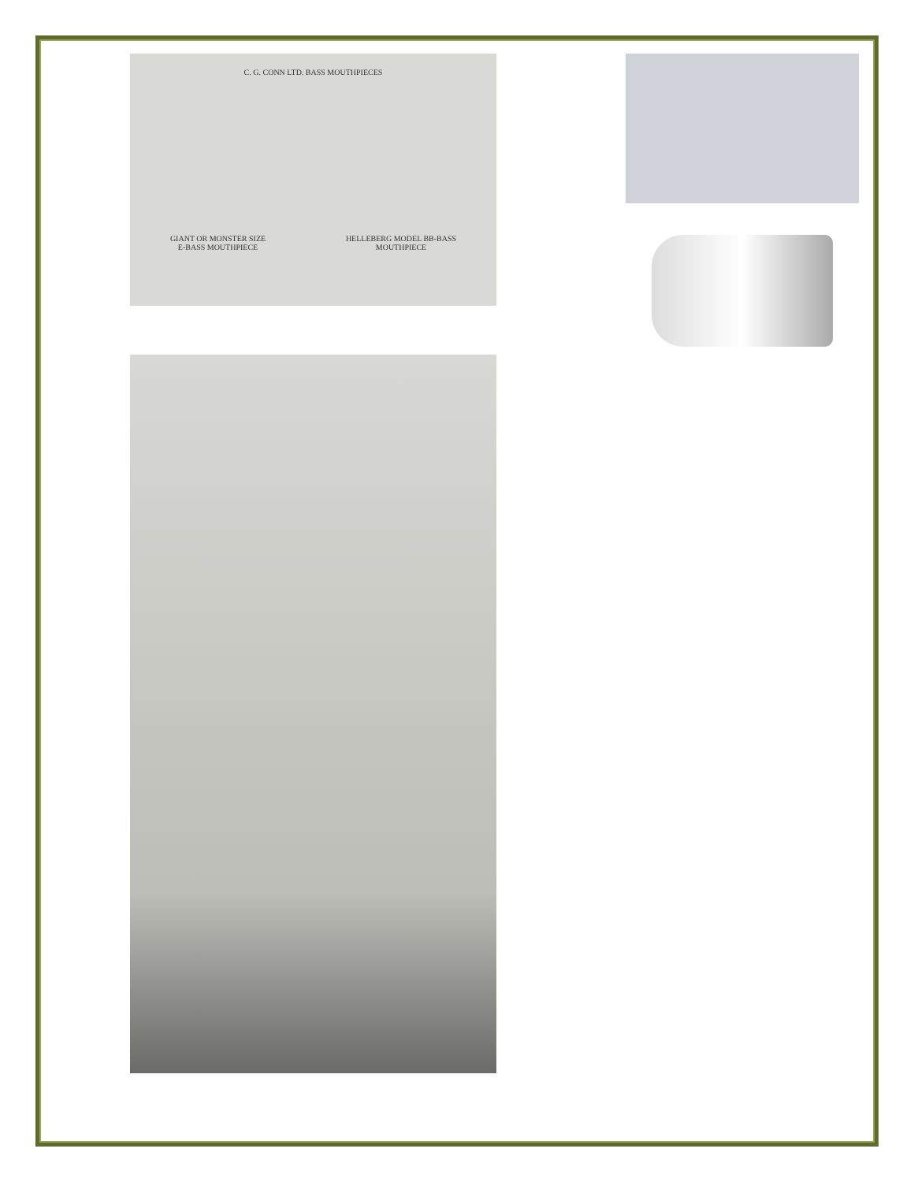C. G. CONN LTD. BASS MOUTHPIECES
GIANT OR MONSTER SIZE
E-BASS MOUTHPIECE HELLEBERG MODEL BB-BASS
MOUTHPIECE